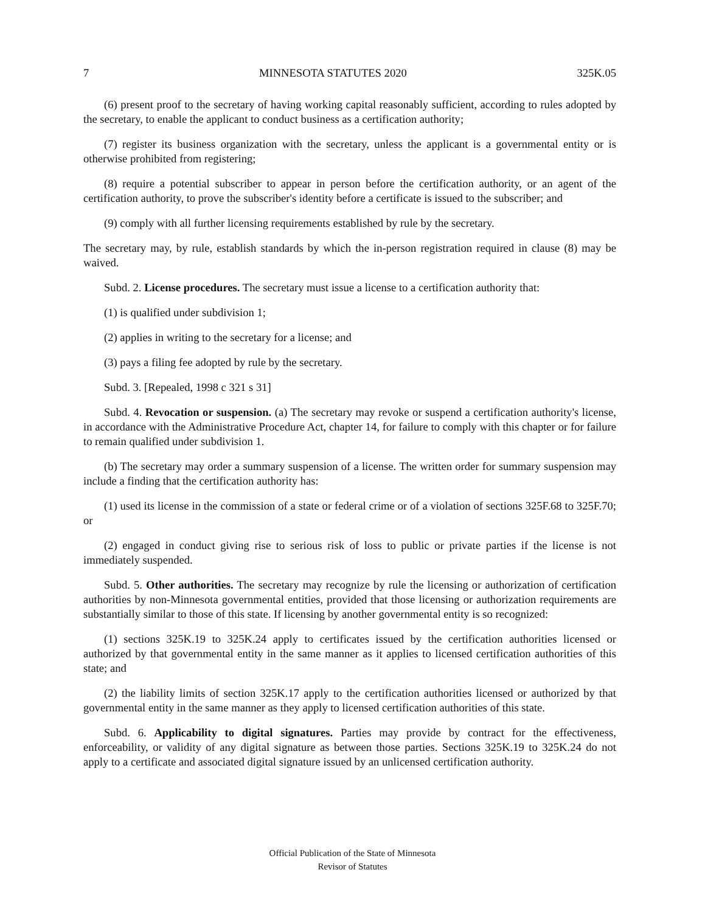7 MINNESOTA STATUTES 2020 325K.05
(6) present proof to the secretary of having working capital reasonably sufficient, according to rules adopted by the secretary, to enable the applicant to conduct business as a certification authority;
(7) register its business organization with the secretary, unless the applicant is a governmental entity or is otherwise prohibited from registering;
(8) require a potential subscriber to appear in person before the certification authority, or an agent of the certification authority, to prove the subscriber's identity before a certificate is issued to the subscriber; and
(9) comply with all further licensing requirements established by rule by the secretary.
The secretary may, by rule, establish standards by which the in-person registration required in clause (8) may be waived.
Subd. 2. License procedures. The secretary must issue a license to a certification authority that:
(1) is qualified under subdivision 1;
(2) applies in writing to the secretary for a license; and
(3) pays a filing fee adopted by rule by the secretary.
Subd. 3. [Repealed, 1998 c 321 s 31]
Subd. 4. Revocation or suspension. (a) The secretary may revoke or suspend a certification authority's license, in accordance with the Administrative Procedure Act, chapter 14, for failure to comply with this chapter or for failure to remain qualified under subdivision 1.
(b) The secretary may order a summary suspension of a license. The written order for summary suspension may include a finding that the certification authority has:
(1) used its license in the commission of a state or federal crime or of a violation of sections 325F.68 to 325F.70; or
(2) engaged in conduct giving rise to serious risk of loss to public or private parties if the license is not immediately suspended.
Subd. 5. Other authorities. The secretary may recognize by rule the licensing or authorization of certification authorities by non-Minnesota governmental entities, provided that those licensing or authorization requirements are substantially similar to those of this state. If licensing by another governmental entity is so recognized:
(1) sections 325K.19 to 325K.24 apply to certificates issued by the certification authorities licensed or authorized by that governmental entity in the same manner as it applies to licensed certification authorities of this state; and
(2) the liability limits of section 325K.17 apply to the certification authorities licensed or authorized by that governmental entity in the same manner as they apply to licensed certification authorities of this state.
Subd. 6. Applicability to digital signatures. Parties may provide by contract for the effectiveness, enforceability, or validity of any digital signature as between those parties. Sections 325K.19 to 325K.24 do not apply to a certificate and associated digital signature issued by an unlicensed certification authority.
Official Publication of the State of Minnesota
Revisor of Statutes